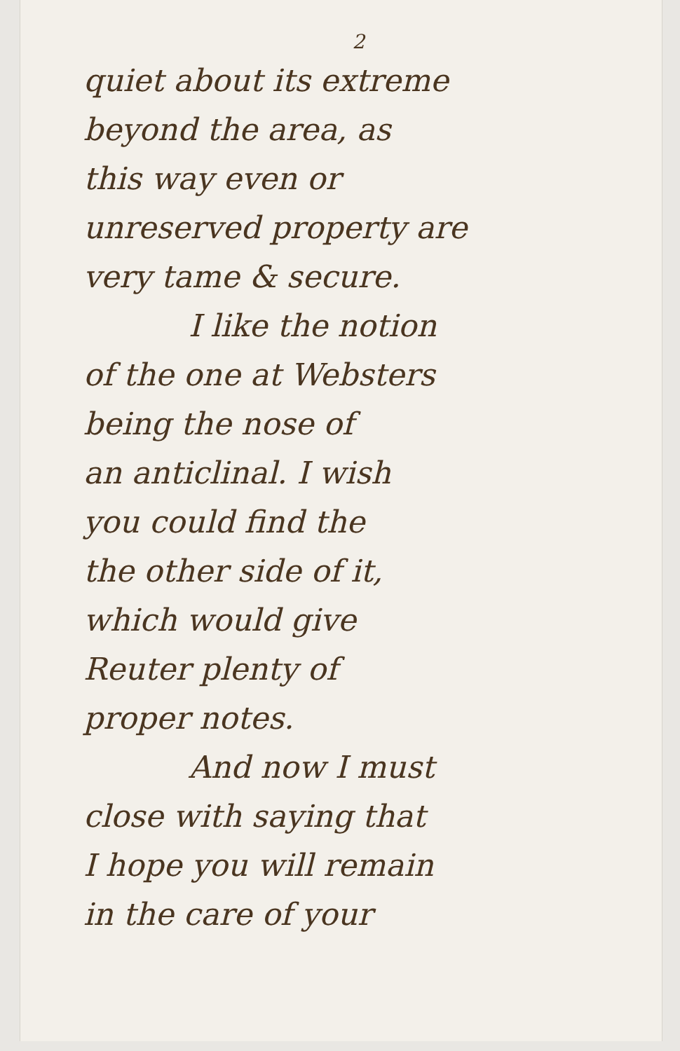2
quiet about its extreme
beyond the area, as
this way even or
unreserved property are
very tame & secure.
I like the notion
of the one at Websters
being the nose of
an anticlinal. I wish
you could find the
the other side of it,
which would give
Reuter plenty of
proper notes.
And now I must
close with saying that
I hope you will remain
in the care of your